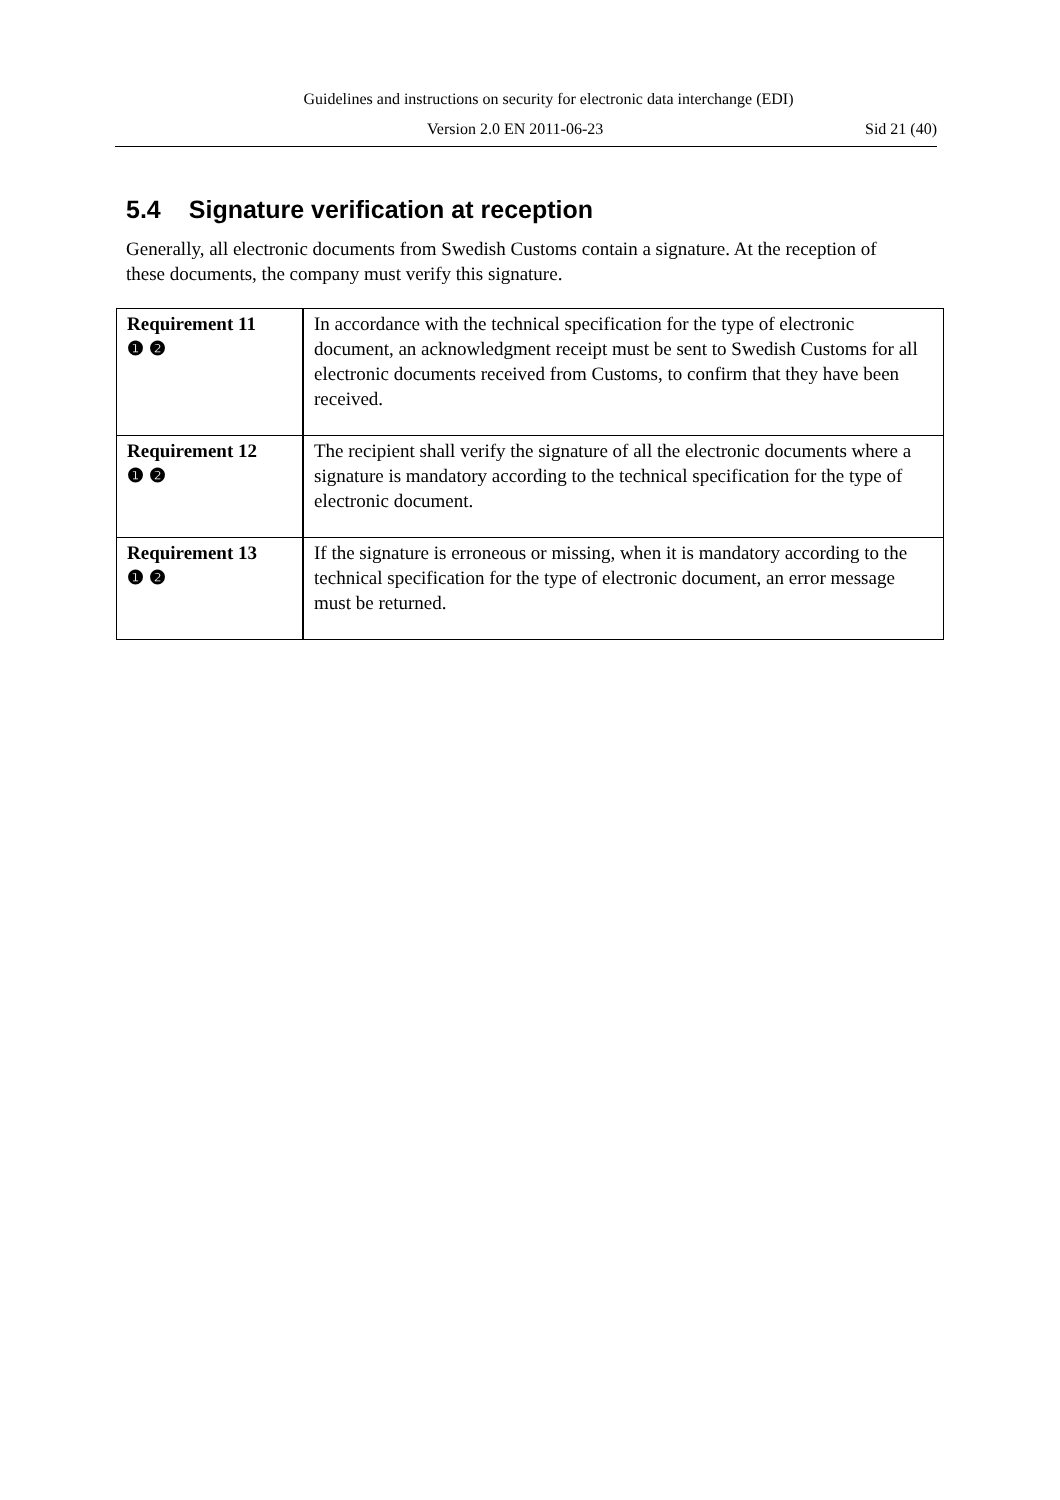Guidelines and instructions on security for electronic data interchange (EDI)
Version 2.0 EN 2011-06-23 Sid 21 (40)
5.4 Signature verification at reception
Generally, all electronic documents from Swedish Customs contain a signature. At the reception of these documents, the company must verify this signature.
| Requirement 11 ❶ ❷ | In accordance with the technical specification for the type of electronic document, an acknowledgment receipt must be sent to Swedish Customs for all electronic documents received from Customs, to confirm that they have been received. |
| Requirement 12 ❶ ❷ | The recipient shall verify the signature of all the electronic documents where a signature is mandatory according to the technical specification for the type of electronic document. |
| Requirement 13 ❶ ❷ | If the signature is erroneous or missing, when it is mandatory according to the technical specification for the type of electronic document, an error message must be returned. |